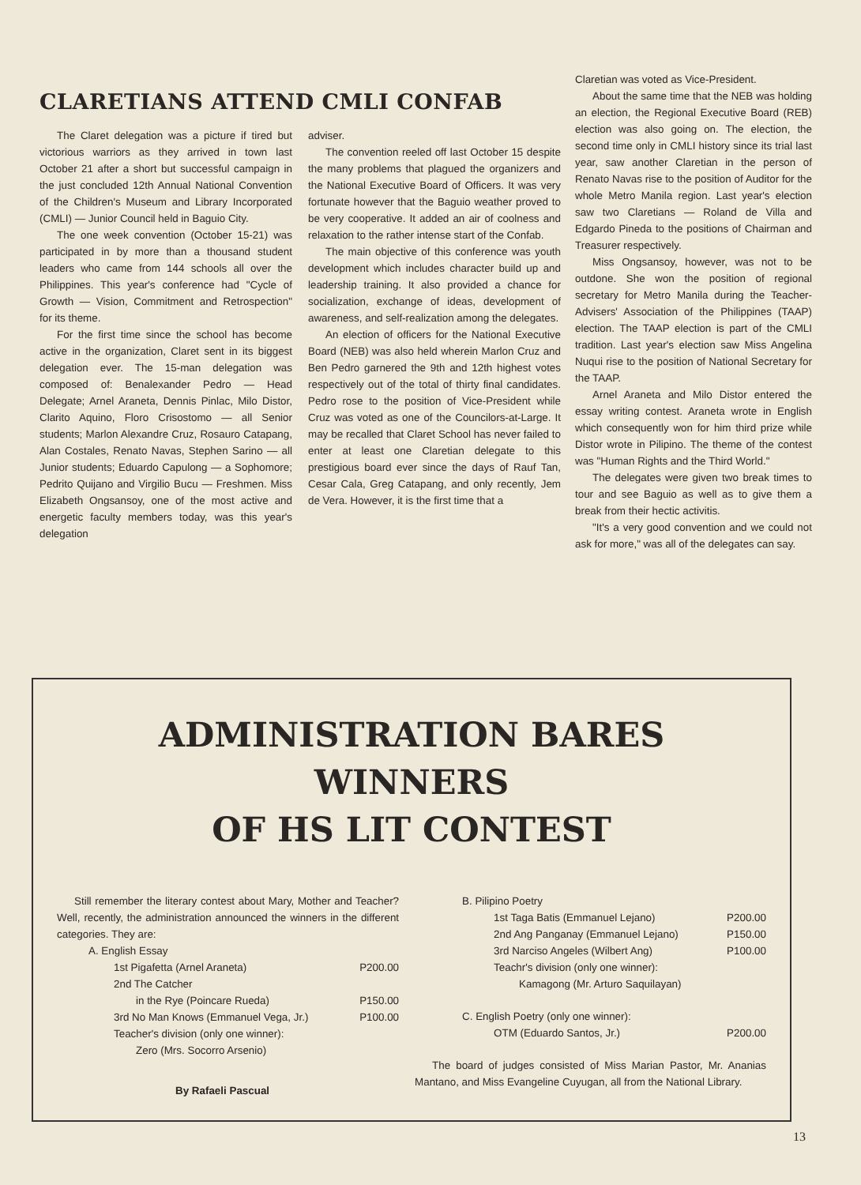CLARETIANS ATTEND CMLI CONFAB
The Claret delegation was a picture if tired but victorious warriors as they arrived in town last October 21 after a short but successful campaign in the just concluded 12th Annual National Convention of the Children's Museum and Library Incorporated (CMLI) — Junior Council held in Baguio City.
The one week convention (October 15-21) was participated in by more than a thousand student leaders who came from 144 schools all over the Philippines. This year's conference had "Cycle of Growth — Vision, Commitment and Retrospection" for its theme.
For the first time since the school has become active in the organization, Claret sent in its biggest delegation ever. The 15-man delegation was composed of: Benalexander Pedro — Head Delegate; Arnel Araneta, Dennis Pinlac, Milo Distor, Clarito Aquino, Floro Crisostomo — all Senior students; Marlon Alexandre Cruz, Rosauro Catapang, Alan Costales, Renato Navas, Stephen Sarino — all Junior students; Eduardo Capulong — a Sophomore; Pedrito Quijano and Virgilio Bucu — Freshmen. Miss Elizabeth Ongsansoy, one of the most active and energetic faculty members today, was this year's delegation
adviser.
The convention reeled off last October 15 despite the many problems that plagued the organizers and the National Executive Board of Officers. It was very fortunate however that the Baguio weather proved to be very cooperative. It added an air of coolness and relaxation to the rather intense start of the Confab.
The main objective of this conference was youth development which includes character build up and leadership training. It also provided a chance for socialization, exchange of ideas, development of awareness, and self-realization among the delegates.
An election of officers for the National Executive Board (NEB) was also held wherein Marlon Cruz and Ben Pedro garnered the 9th and 12th highest votes respectively out of the total of thirty final candidates. Pedro rose to the position of Vice-President while Cruz was voted as one of the Councilors-at-Large. It may be recalled that Claret School has never failed to enter at least one Claretian delegate to this prestigious board ever since the days of Rauf Tan, Cesar Cala, Greg Catapang, and only recently, Jem de Vera. However, it is the first time that a
Claretian was voted as Vice-President.
About the same time that the NEB was holding an election, the Regional Executive Board (REB) election was also going on. The election, the second time only in CMLI history since its trial last year, saw another Claretian in the person of Renato Navas rise to the position of Auditor for the whole Metro Manila region. Last year's election saw two Claretians — Roland de Villa and Edgardo Pineda to the positions of Chairman and Treasurer respectively.
Miss Ongsansoy, however, was not to be outdone. She won the position of regional secretary for Metro Manila during the Teacher-Advisers' Association of the Philippines (TAAP) election. The TAAP election is part of the CMLI tradition. Last year's election saw Miss Angelina Nuqui rise to the position of National Secretary for the TAAP.
Arnel Araneta and Milo Distor entered the essay writing contest. Araneta wrote in English which consequently won for him third prize while Distor wrote in Pilipino. The theme of the contest was "Human Rights and the Third World."
The delegates were given two break times to tour and see Baguio as well as to give them a break from their hectic activitis.
"It's a very good convention and we could not ask for more," was all of the delegates can say.
ADMINISTRATION BARES WINNERS
OF HS LIT CONTEST
Still remember the literary contest about Mary, Mother and Teacher? Well, recently, the administration announced the winners in the different categories. They are:
A. English Essay
1st Pigafetta (Arnel Araneta) P200.00
2nd The Catcher
in the Rye (Poincare Rueda) P150.00
3rd No Man Knows (Emmanuel Vega, Jr.) P100.00
Teacher's division (only one winner):
Zero (Mrs. Socorro Arsenio)
By Rafaeli Pascual
B. Pilipino Poetry
1st Taga Batis (Emmanuel Lejano) P200.00
2nd Ang Panganay (Emmanuel Lejano) P150.00
3rd Narciso Angeles (Wilbert Ang) P100.00
Teachr's division (only one winner):
Kamagong (Mr. Arturo Saquilayan)
C. English Poetry (only one winner):
OTM (Eduardo Santos, Jr.) P200.00
The board of judges consisted of Miss Marian Pastor, Mr. Ananias Mantano, and Miss Evangeline Cuyugan, all from the National Library.
13